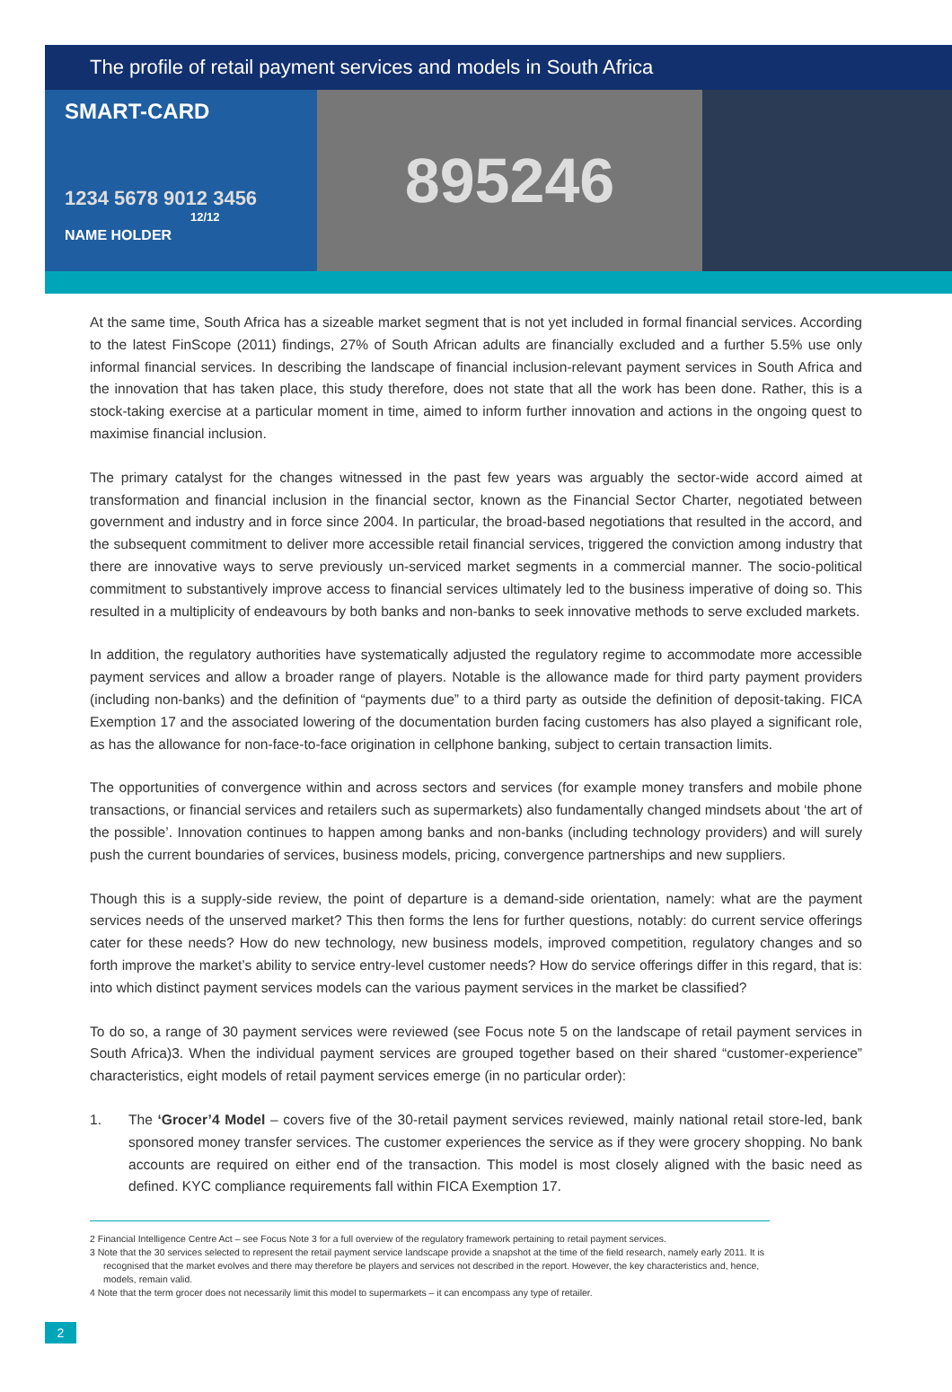The profile of retail payment services and models in South Africa
SMART-CARD
1234 5678 9012 3456
12/12
NAME HOLDER
895246
At the same time, South Africa has a sizeable market segment that is not yet included in formal financial services. According to the latest FinScope (2011) findings, 27% of South African adults are financially excluded and a further 5.5% use only informal financial services. In describing the landscape of financial inclusion-relevant payment services in South Africa and the innovation that has taken place, this study therefore, does not state that all the work has been done. Rather, this is a stock-taking exercise at a particular moment in time, aimed to inform further innovation and actions in the ongoing quest to maximise financial inclusion.
The primary catalyst for the changes witnessed in the past few years was arguably the sector-wide accord aimed at transformation and financial inclusion in the financial sector, known as the Financial Sector Charter, negotiated between government and industry and in force since 2004. In particular, the broad-based negotiations that resulted in the accord, and the subsequent commitment to deliver more accessible retail financial services, triggered the conviction among industry that there are innovative ways to serve previously un-serviced market segments in a commercial manner. The socio-political commitment to substantively improve access to financial services ultimately led to the business imperative of doing so. This resulted in a multiplicity of endeavours by both banks and non-banks to seek innovative methods to serve excluded markets.
In addition, the regulatory authorities have systematically adjusted the regulatory regime to accommodate more accessible payment services and allow a broader range of players. Notable is the allowance made for third party payment providers (including non-banks) and the definition of “payments due” to a third party as outside the definition of deposit-taking. FICA Exemption 17 and the associated lowering of the documentation burden facing customers has also played a significant role, as has the allowance for non-face-to-face origination in cellphone banking, subject to certain transaction limits.
The opportunities of convergence within and across sectors and services (for example money transfers and mobile phone transactions, or financial services and retailers such as supermarkets) also fundamentally changed mindsets about ‘the art of the possible’. Innovation continues to happen among banks and non-banks (including technology providers) and will surely push the current boundaries of services, business models, pricing, convergence partnerships and new suppliers.
Though this is a supply-side review, the point of departure is a demand-side orientation, namely: what are the payment services needs of the unserved market? This then forms the lens for further questions, notably: do current service offerings cater for these needs? How do new technology, new business models, improved competition, regulatory changes and so forth improve the market’s ability to service entry-level customer needs? How do service offerings differ in this regard, that is: into which distinct payment services models can the various payment services in the market be classified?
To do so, a range of 30 payment services were reviewed (see Focus note 5 on the landscape of retail payment services in South Africa)3. When the individual payment services are grouped together based on their shared “customer-experience” characteristics, eight models of retail payment services emerge (in no particular order):
1. The ‘Grocer’4 Model – covers five of the 30-retail payment services reviewed, mainly national retail store-led, bank sponsored money transfer services. The customer experiences the service as if they were grocery shopping. No bank accounts are required on either end of the transaction. This model is most closely aligned with the basic need as defined. KYC compliance requirements fall within FICA Exemption 17.
2 Financial Intelligence Centre Act – see Focus Note 3 for a full overview of the regulatory framework pertaining to retail payment services.
3 Note that the 30 services selected to represent the retail payment service landscape provide a snapshot at the time of the field research, namely early 2011. It is recognised that the market evolves and there may therefore be players and services not described in the report. However, the key characteristics and, hence, models, remain valid.
4 Note that the term grocer does not necessarily limit this model to supermarkets – it can encompass any type of retailer.
2